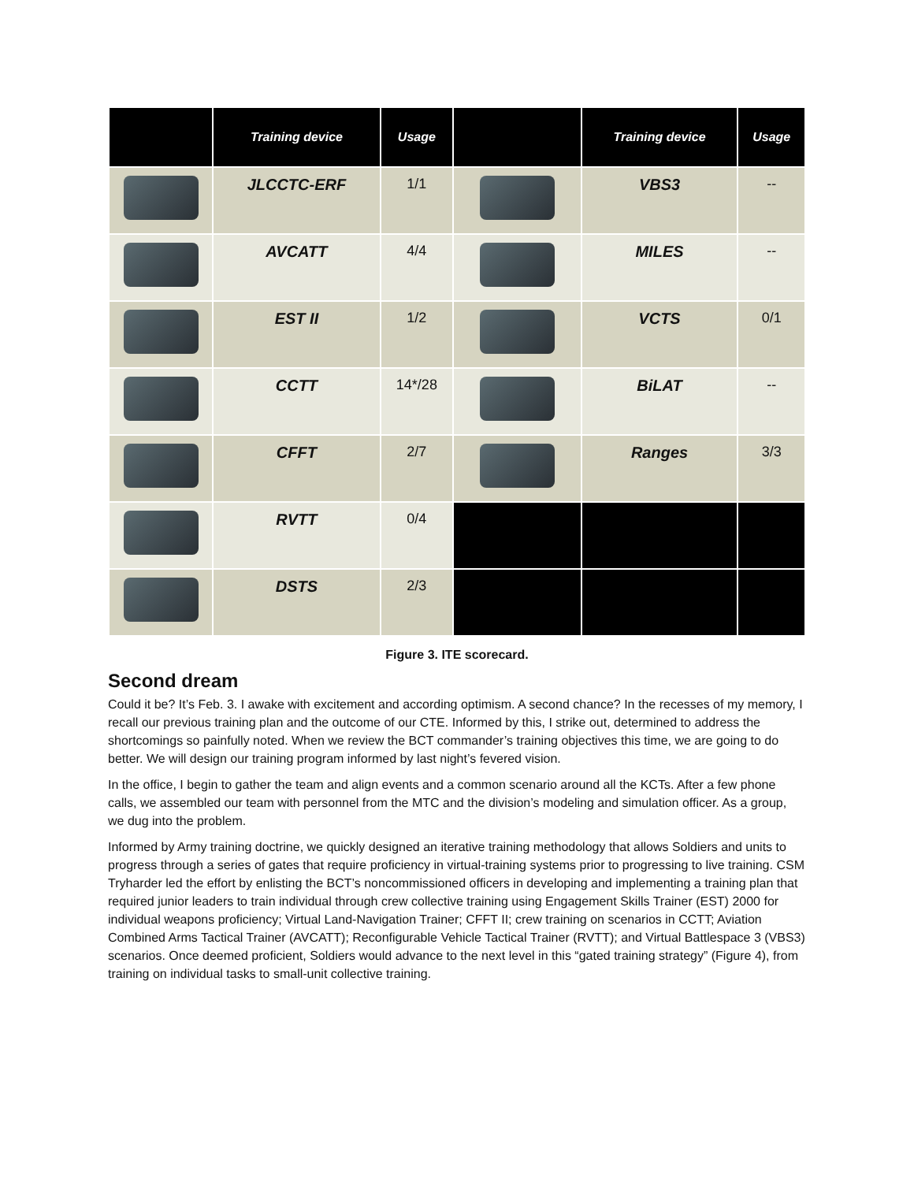| | Training device | Usage | | Training device | Usage |
| --- | --- | --- | --- | --- | --- |
| | JLCCTC-ERF | 1/1 | | VBS3 | -- |
| | AVCATT | 4/4 | | MILES | -- |
| | EST II | 1/2 | | VCTS | 0/1 |
| | CCTT | 14*/28 | | BiLAT | -- |
| | CFFT | 2/7 | | Ranges | 3/3 |
| | RVTT | 0/4 | | | |
| | DSTS | 2/3 | | | |
Figure 3. ITE scorecard.
Second dream
Could it be? It’s Feb. 3. I awake with excitement and according optimism. A second chance? In the recesses of my memory, I recall our previous training plan and the outcome of our CTE. Informed by this, I strike out, determined to address the shortcomings so painfully noted. When we review the BCT commander’s training objectives this time, we are going to do better. We will design our training program informed by last night’s fevered vision.
In the office, I begin to gather the team and align events and a common scenario around all the KCTs. After a few phone calls, we assembled our team with personnel from the MTC and the division’s modeling and simulation officer. As a group, we dug into the problem.
Informed by Army training doctrine, we quickly designed an iterative training methodology that allows Soldiers and units to progress through a series of gates that require proficiency in virtual-training systems prior to progressing to live training. CSM Tryharder led the effort by enlisting the BCT’s noncommissioned officers in developing and implementing a training plan that required junior leaders to train individual through crew collective training using Engagement Skills Trainer (EST) 2000 for individual weapons proficiency; Virtual Land-Navigation Trainer; CFFT II; crew training on scenarios in CCTT; Aviation Combined Arms Tactical Trainer (AVCATT); Reconfigurable Vehicle Tactical Trainer (RVTT); and Virtual Battlespace 3 (VBS3) scenarios. Once deemed proficient, Soldiers would advance to the next level in this “gated training strategy” (Figure 4), from training on individual tasks to small-unit collective training.